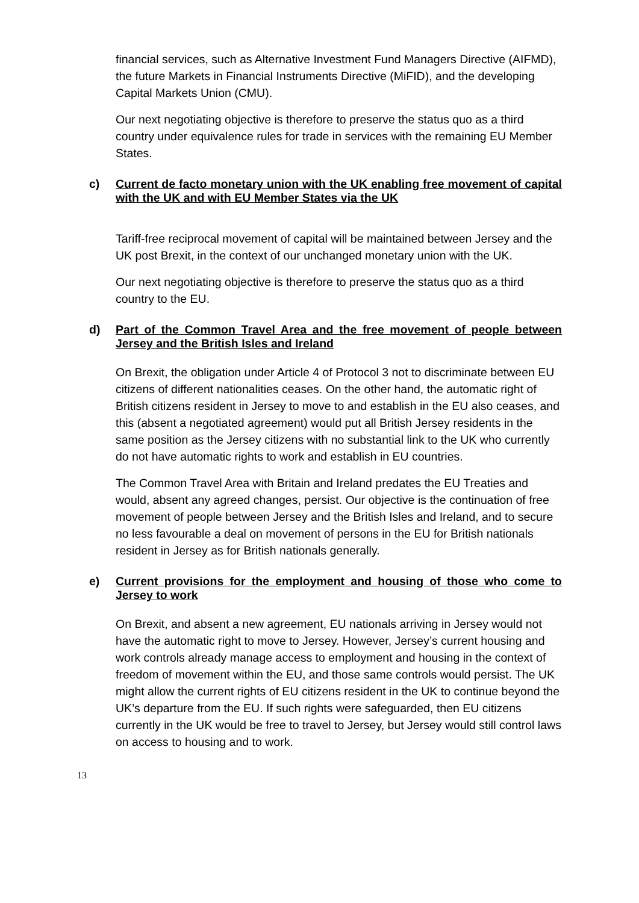financial services, such as Alternative Investment Fund Managers Directive (AIFMD), the future Markets in Financial Instruments Directive (MiFID), and the developing Capital Markets Union (CMU).
Our next negotiating objective is therefore to preserve the status quo as a third country under equivalence rules for trade in services with the remaining EU Member States.
c) Current de facto monetary union with the UK enabling free movement of capital with the UK and with EU Member States via the UK
Tariff-free reciprocal movement of capital will be maintained between Jersey and the UK post Brexit, in the context of our unchanged monetary union with the UK.
Our next negotiating objective is therefore to preserve the status quo as a third country to the EU.
d) Part of the Common Travel Area and the free movement of people between Jersey and the British Isles and Ireland
On Brexit, the obligation under Article 4 of Protocol 3 not to discriminate between EU citizens of different nationalities ceases. On the other hand, the automatic right of British citizens resident in Jersey to move to and establish in the EU also ceases, and this (absent a negotiated agreement) would put all British Jersey residents in the same position as the Jersey citizens with no substantial link to the UK who currently do not have automatic rights to work and establish in EU countries.
The Common Travel Area with Britain and Ireland predates the EU Treaties and would, absent any agreed changes, persist. Our objective is the continuation of free movement of people between Jersey and the British Isles and Ireland, and to secure no less favourable a deal on movement of persons in the EU for British nationals resident in Jersey as for British nationals generally.
e) Current provisions for the employment and housing of those who come to Jersey to work
On Brexit, and absent a new agreement, EU nationals arriving in Jersey would not have the automatic right to move to Jersey. However, Jersey’s current housing and work controls already manage access to employment and housing in the context of freedom of movement within the EU, and those same controls would persist. The UK might allow the current rights of EU citizens resident in the UK to continue beyond the UK’s departure from the EU. If such rights were safeguarded, then EU citizens currently in the UK would be free to travel to Jersey, but Jersey would still control laws on access to housing and to work.
13